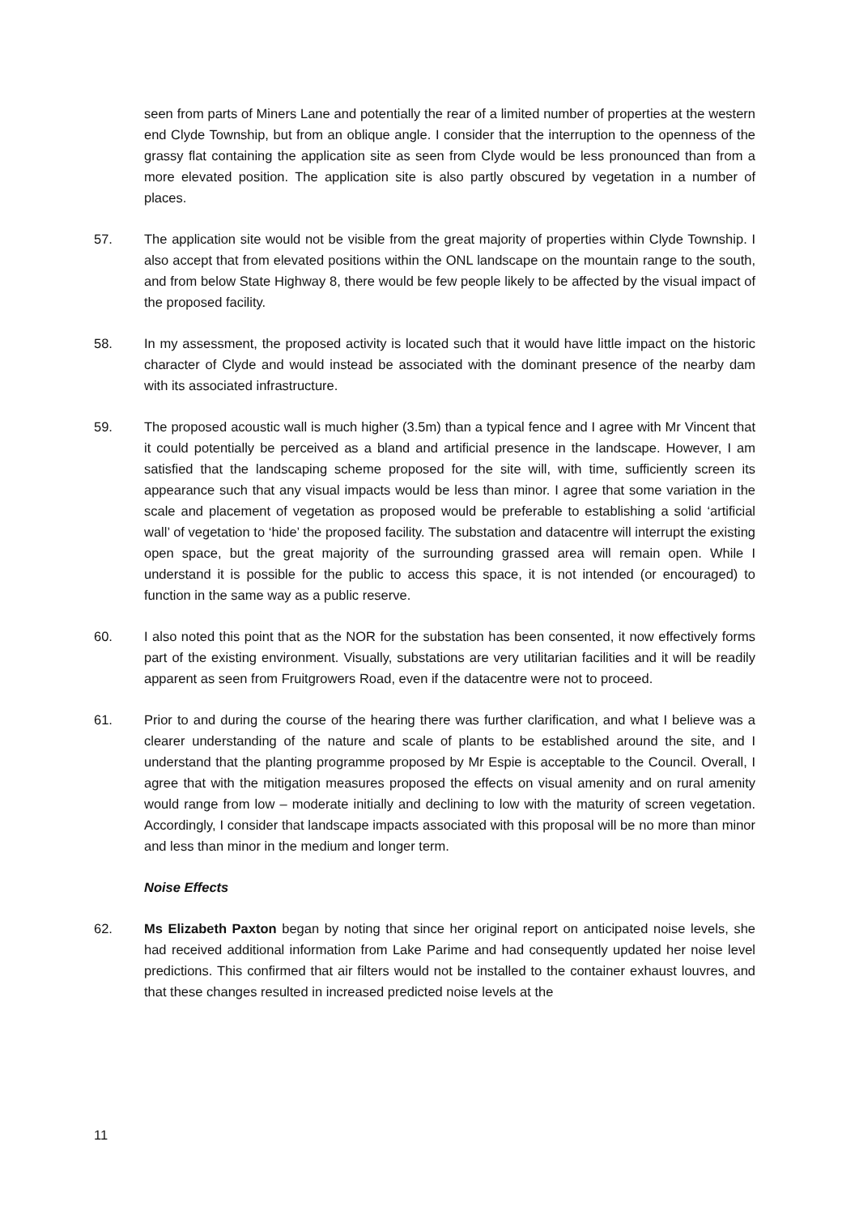seen from parts of Miners Lane and potentially the rear of a limited number of properties at the western end Clyde Township, but from an oblique angle. I consider that the interruption to the openness of the grassy flat containing the application site as seen from Clyde would be less pronounced than from a more elevated position. The application site is also partly obscured by vegetation in a number of places.
57. The application site would not be visible from the great majority of properties within Clyde Township. I also accept that from elevated positions within the ONL landscape on the mountain range to the south, and from below State Highway 8, there would be few people likely to be affected by the visual impact of the proposed facility.
58. In my assessment, the proposed activity is located such that it would have little impact on the historic character of Clyde and would instead be associated with the dominant presence of the nearby dam with its associated infrastructure.
59. The proposed acoustic wall is much higher (3.5m) than a typical fence and I agree with Mr Vincent that it could potentially be perceived as a bland and artificial presence in the landscape. However, I am satisfied that the landscaping scheme proposed for the site will, with time, sufficiently screen its appearance such that any visual impacts would be less than minor. I agree that some variation in the scale and placement of vegetation as proposed would be preferable to establishing a solid ‘artificial wall’ of vegetation to ‘hide’ the proposed facility. The substation and datacentre will interrupt the existing open space, but the great majority of the surrounding grassed area will remain open. While I understand it is possible for the public to access this space, it is not intended (or encouraged) to function in the same way as a public reserve.
60. I also noted this point that as the NOR for the substation has been consented, it now effectively forms part of the existing environment. Visually, substations are very utilitarian facilities and it will be readily apparent as seen from Fruitgrowers Road, even if the datacentre were not to proceed.
61. Prior to and during the course of the hearing there was further clarification, and what I believe was a clearer understanding of the nature and scale of plants to be established around the site, and I understand that the planting programme proposed by Mr Espie is acceptable to the Council. Overall, I agree that with the mitigation measures proposed the effects on visual amenity and on rural amenity would range from low – moderate initially and declining to low with the maturity of screen vegetation. Accordingly, I consider that landscape impacts associated with this proposal will be no more than minor and less than minor in the medium and longer term.
Noise Effects
62. Ms Elizabeth Paxton began by noting that since her original report on anticipated noise levels, she had received additional information from Lake Parime and had consequently updated her noise level predictions. This confirmed that air filters would not be installed to the container exhaust louvres, and that these changes resulted in increased predicted noise levels at the
11